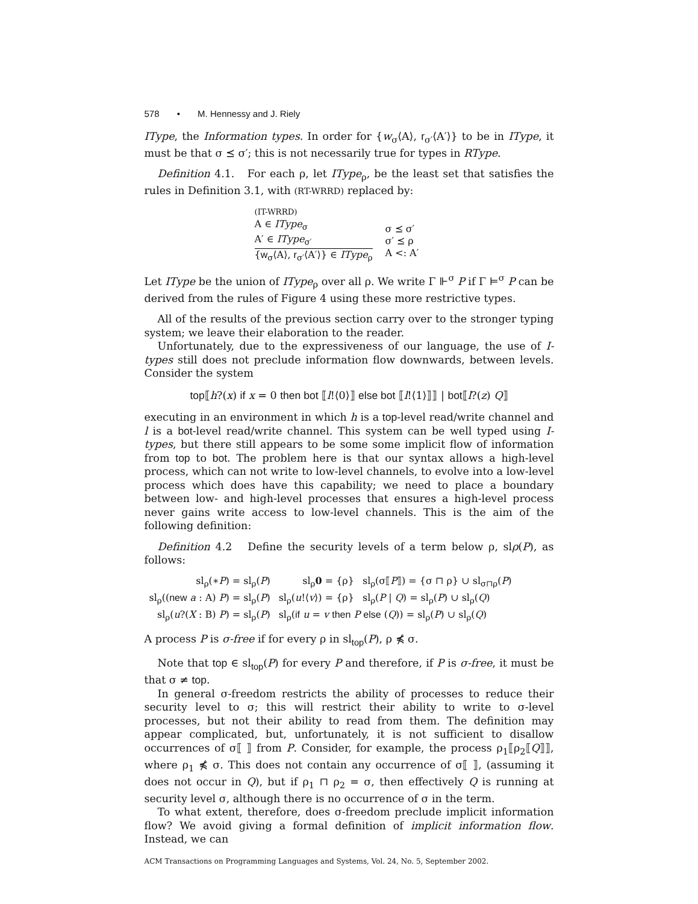578 • M. Hennessy and J. Riely
IType, the Information types. In order for {w<sub>σ</sub>⟨A⟩, r<sub>σ′</sub>⟨A′⟩} to be in IType, it must be that σ ⪯ σ′; this is not necessarily true for types in RType.
Definition 4.1. For each ρ, let IType<sub>ρ</sub>, be the least set that satisfies the rules in Definition 3.1, with (RT-WRRD) replaced by:
(IT-WRRD)
A ∈ IType<sub>σ</sub>
A′ ∈ IType<sub>σ′</sub>
{w<sub>σ</sub>⟨A⟩, r<sub>σ′</sub>⟨A′⟩} ∈ IType<sub>ρ</sub>
σ ⪯ σ′
σ′ ⪯ ρ
A <: A′
Let IType be the union of IType<sub>ρ</sub> over all ρ. We write Γ ⊩<sup>σ</sup> P if Γ ⊨<sup>σ</sup> P can be derived from the rules of Figure 4 using these more restrictive types.
All of the results of the previous section carry over to the stronger typing system; we leave their elaboration to the reader.
Unfortunately, due to the expressiveness of our language, the use of I-types still does not preclude information flow downwards, between levels. Consider the system
top⟦h?(x) if x = 0 then bot ⟦l!⟨0⟩⟧ else bot ⟦l!⟨1⟩⟧⟧ | bot⟦l?(z) Q⟧
executing in an environment in which h is a top-level read/write channel and l is a bot-level read/write channel. This system can be well typed using I-types, but there still appears to be some some implicit flow of information from top to bot. The problem here is that our syntax allows a high-level process, which can not write to low-level channels, to evolve into a low-level process which does have this capability; we need to place a boundary between low- and high-level processes that ensures a high-level process never gains write access to low-level channels. This is the aim of the following definition:
Definition 4.2 Define the security levels of a term below ρ, slρ(P), as follows:
| sl<sub>ρ</sub>(∗ P ) = sl<sub>ρ</sub>( P ) | sl<sub>ρ</sub> 0 = {ρ} | sl<sub>ρ</sub>(σ⟦ P ⟧) = {σ ⊓ ρ} ∪ sl<sub>σ⊓ρ</sub>( P ) |
| sl<sub>ρ</sub>(( new a : A) P ) = sl<sub>ρ</sub>( P ) | sl<sub>ρ</sub>( u !⟨ v ⟩) = {ρ} | sl<sub>ρ</sub>( P / Q ) = sl<sub>ρ</sub>( P ) ∪ sl<sub>ρ</sub>( Q ) |
| sl<sub>ρ</sub>( u ?( X : B) P ) = sl<sub>ρ</sub>( P ) | sl<sub>ρ</sub>( if u = v then P else ( Q )) = sl<sub>ρ</sub>( P ) ∪ sl<sub>ρ</sub>( Q ) | |
A process P is σ-free if for every ρ in sl<sub>top</sub>(P), ρ ⋠ σ.
Note that top ∈ sl<sub>top</sub>(P) for every P and therefore, if P is σ-free, it must be that σ ≠ top.
In general σ-freedom restricts the ability of processes to reduce their security level to σ; this will restrict their ability to write to σ-level processes, but not their ability to read from them. The definition may appear complicated, but, unfortunately, it is not sufficient to disallow occurrences of σ⟦ ⟧ from P. Consider, for example, the process ρ<sub>1</sub>⟦ρ<sub>2</sub>⟦Q⟧⟧, where ρ<sub>1</sub> ⋠ σ. This does not contain any occurrence of σ⟦ ⟧, (assuming it does not occur in Q), but if ρ<sub>1</sub> ⊓ ρ<sub>2</sub> = σ, then effectively Q is running at security level σ, although there is no occurrence of σ in the term.
To what extent, therefore, does σ-freedom preclude implicit information flow? We avoid giving a formal definition of implicit information flow. Instead, we can
ACM Transactions on Programming Languages and Systems, Vol. 24, No. 5, September 2002.